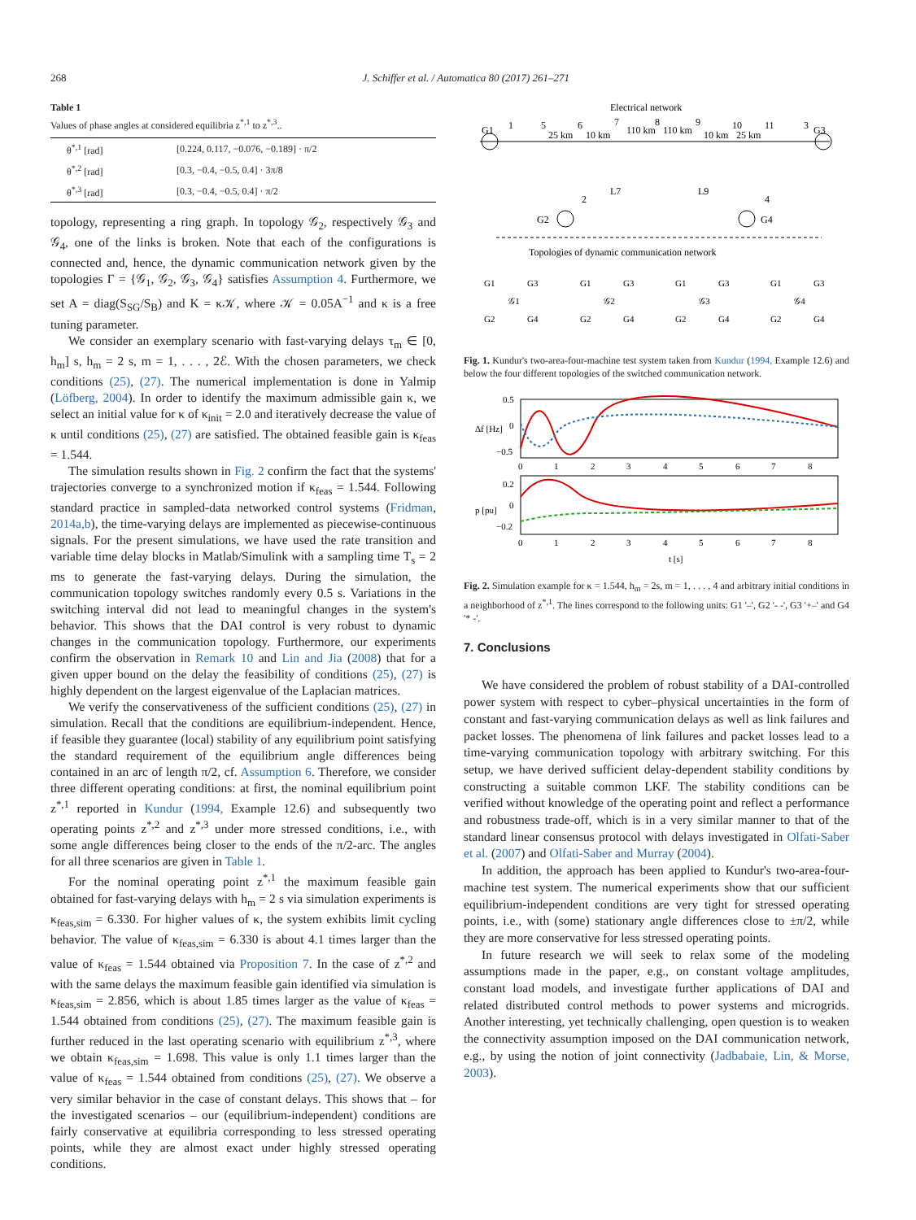268 J. Schiffer et al. / Automatica 80 (2017) 261–271
Table 1
Values of phase angles at considered equilibria z<sup>*,1</sup> to z<sup>*,3</sup>..
| θ<sup>*,1</sup> [rad] | [0.224, 0.117, −0.076, −0.189] · π/2 |
| θ<sup>*,2</sup> [rad] | [0.3, −0.4, −0.5, 0.4] · 3π/8 |
| θ<sup>*,3</sup> [rad] | [0.3, −0.4, −0.5, 0.4] · π/2 |
topology, representing a ring graph. In topology 𝒢<sub>2</sub>, respectively 𝒢<sub>3</sub> and 𝒢<sub>4</sub>, one of the links is broken. Note that each of the configurations is connected and, hence, the dynamic communication network given by the topologies Γ = {𝒢<sub>1</sub>, 𝒢<sub>2</sub>, 𝒢<sub>3</sub>, 𝒢<sub>4</sub>} satisfies Assumption 4. Furthermore, we set A = diag(S<sub>SG</sub>/S<sub>B</sub>) and K = κ𝒦, where 𝒦 = 0.05A<sup>−1</sup> and κ is a free tuning parameter.
We consider an exemplary scenario with fast-varying delays τ<sub>m</sub> ∈ [0, h<sub>m</sub>] s, h<sub>m</sub> = 2 s, m = 1, . . . , 2ℰ. With the chosen parameters, we check conditions (25), (27). The numerical implementation is done in Yalmip (Löfberg, 2004). In order to identify the maximum admissible gain κ, we select an initial value for κ of κ<sub>init</sub> = 2.0 and iteratively decrease the value of κ until conditions (25), (27) are satisfied. The obtained feasible gain is κ<sub>feas</sub> = 1.544.
The simulation results shown in Fig. 2 confirm the fact that the systems' trajectories converge to a synchronized motion if κ<sub>feas</sub> = 1.544. Following standard practice in sampled-data networked control systems (Fridman, 2014a,b), the time-varying delays are implemented as piecewise-continuous signals. For the present simulations, we have used the rate transition and variable time delay blocks in Matlab/Simulink with a sampling time T<sub>s</sub> = 2 ms to generate the fast-varying delays. During the simulation, the communication topology switches randomly every 0.5 s. Variations in the switching interval did not lead to meaningful changes in the system's behavior. This shows that the DAI control is very robust to dynamic changes in the communication topology. Furthermore, our experiments confirm the observation in Remark 10 and Lin and Jia (2008) that for a given upper bound on the delay the feasibility of conditions (25), (27) is highly dependent on the largest eigenvalue of the Laplacian matrices.
We verify the conservativeness of the sufficient conditions (25), (27) in simulation. Recall that the conditions are equilibrium-independent. Hence, if feasible they guarantee (local) stability of any equilibrium point satisfying the standard requirement of the equilibrium angle differences being contained in an arc of length π/2, cf. Assumption 6. Therefore, we consider three different operating conditions: at first, the nominal equilibrium point z<sup>*,1</sup> reported in Kundur (1994, Example 12.6) and subsequently two operating points z<sup>*,2</sup> and z<sup>*,3</sup> under more stressed conditions, i.e., with some angle differences being closer to the ends of the π/2-arc. The angles for all three scenarios are given in Table 1.
For the nominal operating point z<sup>*,1</sup> the maximum feasible gain obtained for fast-varying delays with h<sub>m</sub> = 2 s via simulation experiments is κ<sub>feas,sim</sub> = 6.330. For higher values of κ, the system exhibits limit cycling behavior. The value of κ<sub>feas,sim</sub> = 6.330 is about 4.1 times larger than the value of κ<sub>feas</sub> = 1.544 obtained via Proposition 7. In the case of z<sup>*,2</sup> and with the same delays the maximum feasible gain identified via simulation is κ<sub>feas,sim</sub> = 2.856, which is about 1.85 times larger as the value of κ<sub>feas</sub> = 1.544 obtained from conditions (25), (27). The maximum feasible gain is further reduced in the last operating scenario with equilibrium z<sup>*,3</sup>, where we obtain κ<sub>feas,sim</sub> = 1.698. This value is only 1.1 times larger than the value of κ<sub>feas</sub> = 1.544 obtained from conditions (25), (27). We observe a very similar behavior in the case of constant delays. This shows that – for the investigated scenarios – our (equilibrium-independent) conditions are fairly conservative at equilibria corresponding to less stressed operating points, while they are almost exact under highly stressed operating conditions.
Electrical network
G1
1
5
6
7
110 km
8
110 km
9
10
11
3
G3
25 km
10 km
10 km
25 km
L7
L9
2
4
G2
G4
Topologies of dynamic communication network
G1
G3
𝒢1
G2
G4
G1
G3
𝒢2
G2
G4
G1
G3
𝒢3
G2
G4
G1
G3
𝒢4
G2
G4
Fig. 1. Kundur's two-area-four-machine test system taken from Kundur (1994, Example 12.6) and below the four different topologies of the switched communication network.
0.5
0
−0.5
0.2
0
−0.2
Δf [Hz]
p [pu]
0
1
2
3
4
5
6
7
8
0
1
2
3
4
5
6
7
8
t [s]
Fig. 2. Simulation example for κ = 1.544, h<sub>m</sub> = 2s, m = 1, . . . , 4 and arbitrary initial conditions in a neighborhood of z<sup>*,1</sup>. The lines correspond to the following units: G1 '–', G2 '- -', G3 '+–' and G4 '* -'.
7. Conclusions
We have considered the problem of robust stability of a DAI-controlled power system with respect to cyber–physical uncertainties in the form of constant and fast-varying communication delays as well as link failures and packet losses. The phenomena of link failures and packet losses lead to a time-varying communication topology with arbitrary switching. For this setup, we have derived sufficient delay-dependent stability conditions by constructing a suitable common LKF. The stability conditions can be verified without knowledge of the operating point and reflect a performance and robustness trade-off, which is in a very similar manner to that of the standard linear consensus protocol with delays investigated in Olfati-Saber et al. (2007) and Olfati-Saber and Murray (2004).
In addition, the approach has been applied to Kundur's two-area-four-machine test system. The numerical experiments show that our sufficient equilibrium-independent conditions are very tight for stressed operating points, i.e., with (some) stationary angle differences close to ±π/2, while they are more conservative for less stressed operating points.
In future research we will seek to relax some of the modeling assumptions made in the paper, e.g., on constant voltage amplitudes, constant load models, and investigate further applications of DAI and related distributed control methods to power systems and microgrids. Another interesting, yet technically challenging, open question is to weaken the connectivity assumption imposed on the DAI communication network, e.g., by using the notion of joint connectivity (Jadbabaie, Lin, & Morse, 2003).